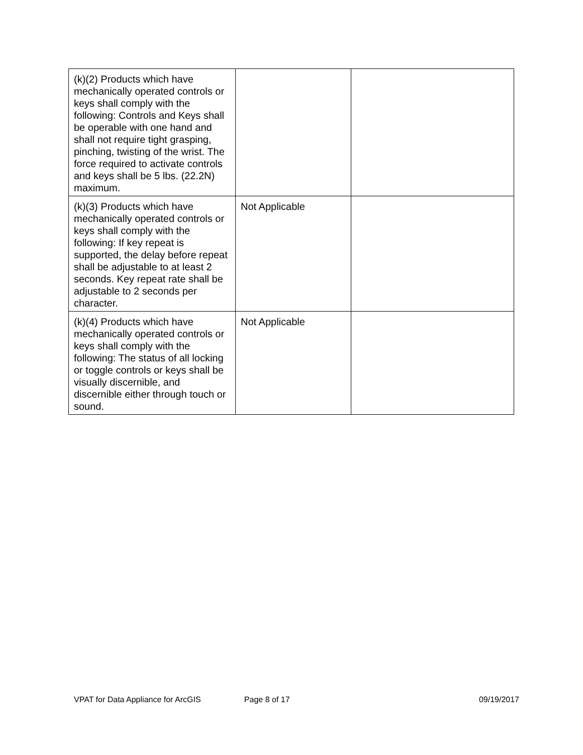| (k)(2) Products which have mechanically operated controls or keys shall comply with the following: Controls and Keys shall be operable with one hand and shall not require tight grasping, pinching, twisting of the wrist. The force required to activate controls and keys shall be 5 lbs. (22.2N) maximum. | | |
| (k)(3) Products which have mechanically operated controls or keys shall comply with the following: If key repeat is supported, the delay before repeat shall be adjustable to at least 2 seconds. Key repeat rate shall be adjustable to 2 seconds per character. | Not Applicable | |
| (k)(4) Products which have mechanically operated controls or keys shall comply with the following: The status of all locking or toggle controls or keys shall be visually discernible, and discernible either through touch or sound. | Not Applicable | |
VPAT for Data Appliance for ArcGIS Page 8 of 17 09/19/2017